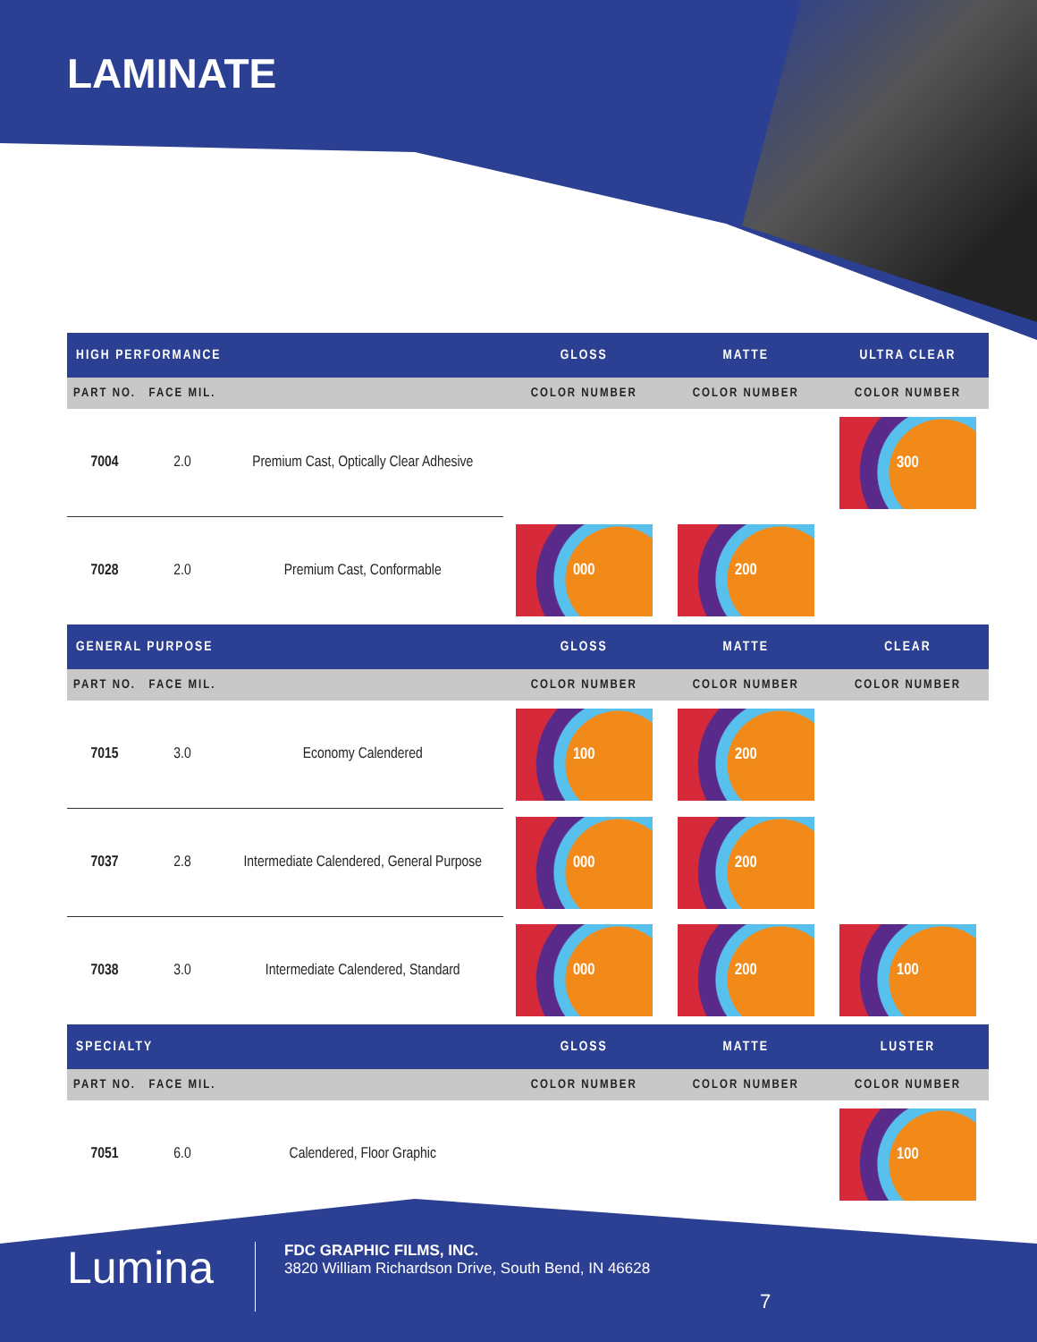LAMINATE
| HIGH PERFORMANCE | | | GLOSS | MATTE | ULTRA CLEAR |
| --- | --- | --- | --- | --- | --- |
| PART NO. | FACE MIL. | | COLOR NUMBER | COLOR NUMBER | COLOR NUMBER |
| 7004 | 2.0 | Premium Cast, Optically Clear Adhesive | | | 300 |
| 7028 | 2.0 | Premium Cast, Conformable | 000 | 200 | |
| GENERAL PURPOSE | | | GLOSS | MATTE | CLEAR |
| PART NO. | FACE MIL. | | COLOR NUMBER | COLOR NUMBER | COLOR NUMBER |
| 7015 | 3.0 | Economy Calendered | 100 | 200 | |
| 7037 | 2.8 | Intermediate Calendered, General Purpose | 000 | 200 | |
| 7038 | 3.0 | Intermediate Calendered, Standard | 000 | 200 | 100 |
| SPECIALTY | | | GLOSS | MATTE | LUSTER |
| PART NO. | FACE MIL. | | COLOR NUMBER | COLOR NUMBER | COLOR NUMBER |
| 7051 | 6.0 | Calendered, Floor Graphic | | | 100 |
Lumina
FDC GRAPHIC FILMS, INC.
3820 William Richardson Drive, South Bend, IN 46628
7